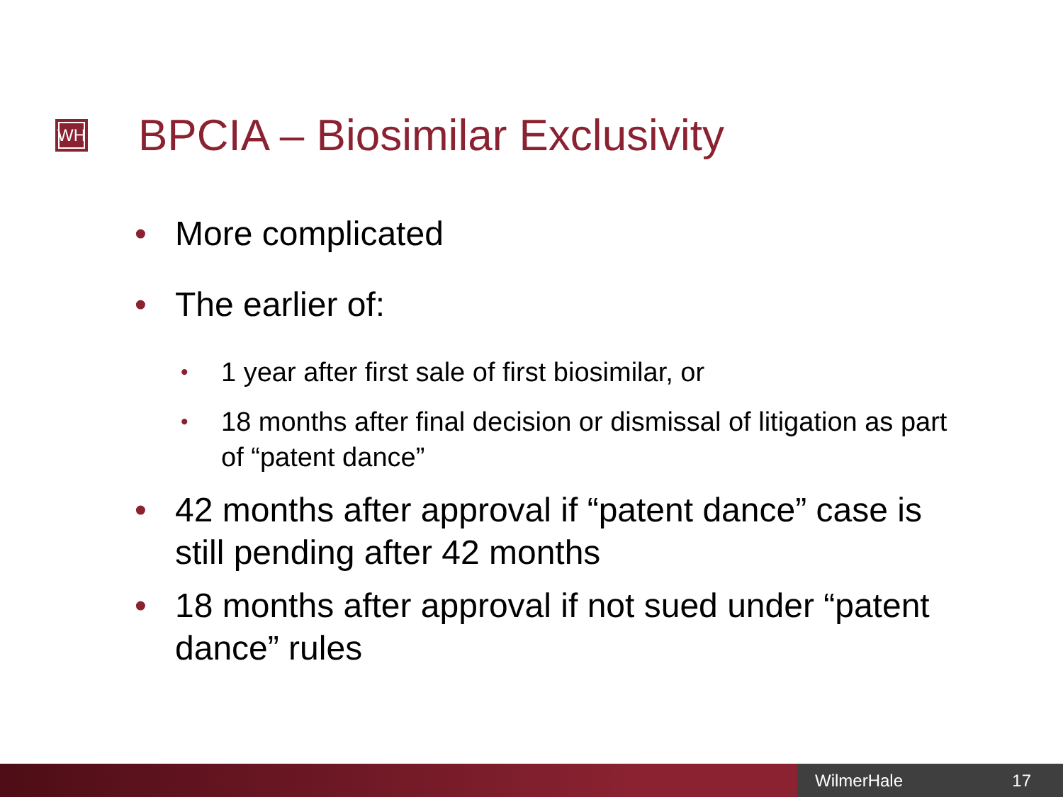WH BPCIA – Biosimilar Exclusivity
• More complicated
• The earlier of:
• 1 year after first sale of first biosimilar, or
• 18 months after final decision or dismissal of litigation as part of “patent dance”
• 42 months after approval if “patent dance” case is still pending after 42 months
• 18 months after approval if not sued under “patent dance” rules
WilmerHale 17